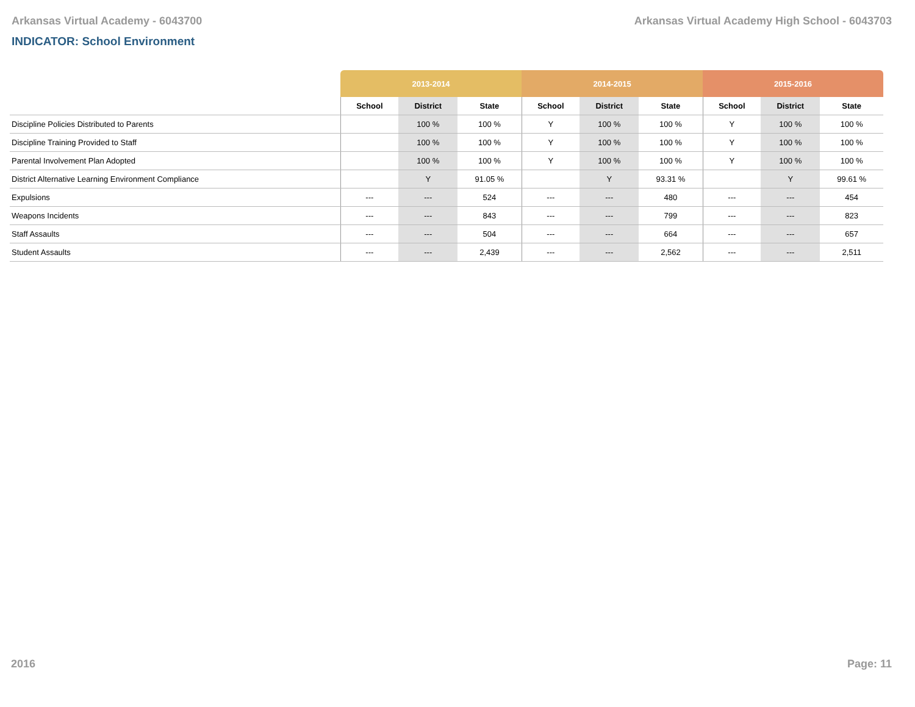Arkansas Virtual Academy - 6043700 Arkansas Virtual Academy High School - 6043703
INDICATOR: School Environment
| | 2013-2014 | | | 2014-2015 | | | 2015-2016 | | |
| --- | --- | --- | --- | --- | --- | --- | --- | --- | --- |
| | School | District | State | School | District | State | School | District | State |
| Discipline Policies Distributed to Parents | | 100 % | 100 % | Y | 100 % | 100 % | Y | 100 % | 100 % |
| Discipline Training Provided to Staff | | 100 % | 100 % | Y | 100 % | 100 % | Y | 100 % | 100 % |
| Parental Involvement Plan Adopted | | 100 % | 100 % | Y | 100 % | 100 % | Y | 100 % | 100 % |
| District Alternative Learning Environment Compliance | | Y | 91.05 % | | Y | 93.31 % | | Y | 99.61 % |
| Expulsions | --- | --- | 524 | --- | --- | 480 | --- | --- | 454 |
| Weapons Incidents | --- | --- | 843 | --- | --- | 799 | --- | --- | 823 |
| Staff Assaults | --- | --- | 504 | --- | --- | 664 | --- | --- | 657 |
| Student Assaults | --- | --- | 2,439 | --- | --- | 2,562 | --- | --- | 2,511 |
2016 Page: 11